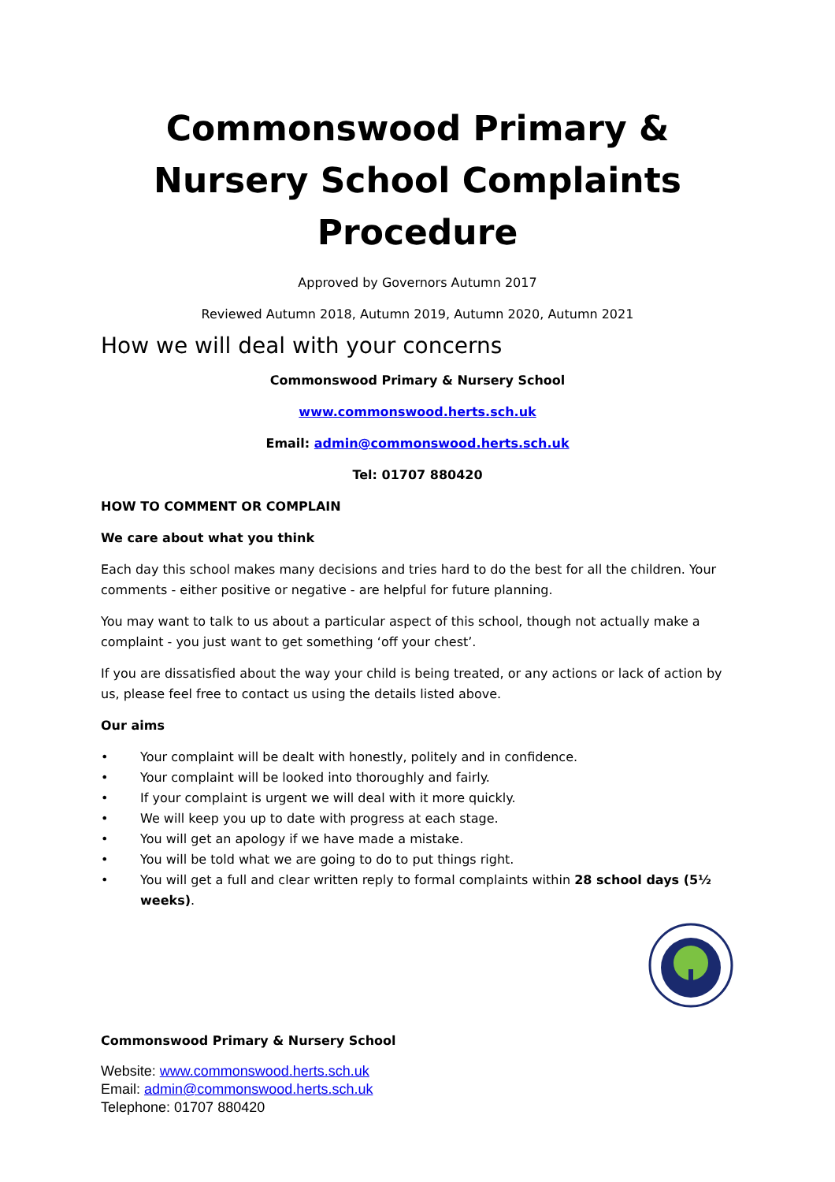Commonswood Primary & Nursery School Complaints Procedure
Approved by Governors Autumn 2017
Reviewed Autumn 2018, Autumn 2019, Autumn 2020, Autumn 2021
How we will deal with your concerns
Commonswood Primary & Nursery School
www.commonswood.herts.sch.uk
Email: admin@commonswood.herts.sch.uk
Tel: 01707 880420
HOW TO COMMENT OR COMPLAIN
We care about what you think
Each day this school makes many decisions and tries hard to do the best for all the children. Your comments - either positive or negative - are helpful for future planning.
You may want to talk to us about a particular aspect of this school, though not actually make a complaint - you just want to get something ‘off your chest’.
If you are dissatisfied about the way your child is being treated, or any actions or lack of action by us, please feel free to contact us using the details listed above.
Our aims
• Your complaint will be dealt with honestly, politely and in confidence.
• Your complaint will be looked into thoroughly and fairly.
• If your complaint is urgent we will deal with it more quickly.
• We will keep you up to date with progress at each stage.
• You will get an apology if we have made a mistake.
• You will be told what we are going to do to put things right.
• You will get a full and clear written reply to formal complaints within 28 school days (5½ weeks).
Commonswood Primary & Nursery School
Website: www.commonswood.herts.sch.uk
Email: admin@commonswood.herts.sch.uk
Telephone: 01707 880420